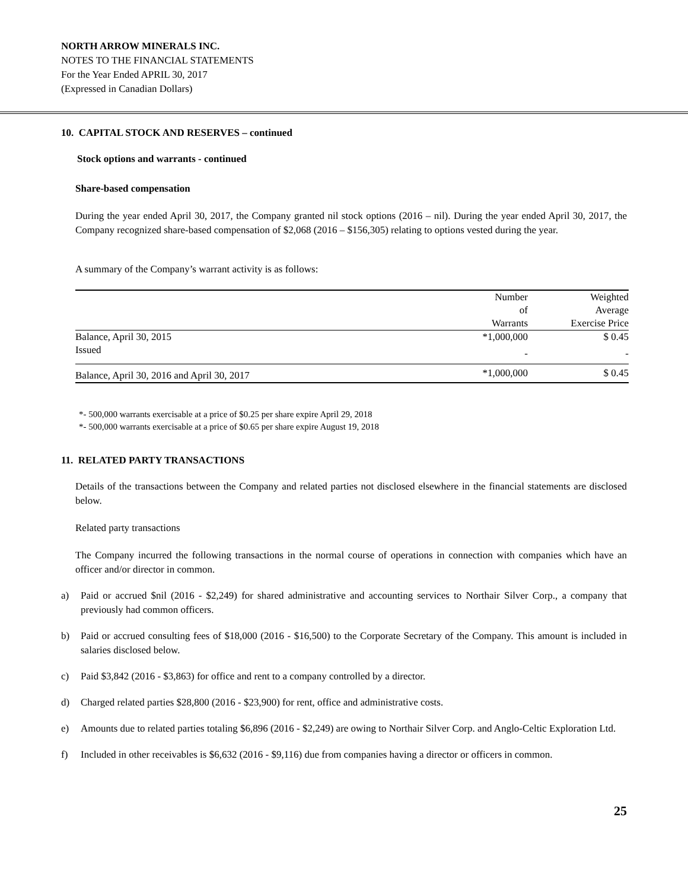NORTH ARROW MINERALS INC.
NOTES TO THE FINANCIAL STATEMENTS
For the Year Ended APRIL 30, 2017
(Expressed in Canadian Dollars)
10. CAPITAL STOCK AND RESERVES – continued
Stock options and warrants - continued
Share-based compensation
During the year ended April 30, 2017, the Company granted nil stock options (2016 – nil). During the year ended April 30, 2017, the Company recognized share-based compensation of $2,068 (2016 – $156,305) relating to options vested during the year.
A summary of the Company’s warrant activity is as follows:
| | Number of Warrants | Weighted Average Exercise Price |
| Balance, April 30, 2015 | *1,000,000 | $ 0.45 |
| Issued | - | - |
| Balance, April 30, 2016 and April 30, 2017 | *1,000,000 | $ 0.45 |
*- 500,000 warrants exercisable at a price of $0.25 per share expire April 29, 2018
*- 500,000 warrants exercisable at a price of $0.65 per share expire August 19, 2018
11. RELATED PARTY TRANSACTIONS
Details of the transactions between the Company and related parties not disclosed elsewhere in the financial statements are disclosed below.
Related party transactions
The Company incurred the following transactions in the normal course of operations in connection with companies which have an officer and/or director in common.
a) Paid or accrued $nil (2016 - $2,249) for shared administrative and accounting services to Northair Silver Corp., a company that previously had common officers.
b) Paid or accrued consulting fees of $18,000 (2016 - $16,500) to the Corporate Secretary of the Company. This amount is included in salaries disclosed below.
c) Paid $3,842 (2016 - $3,863) for office and rent to a company controlled by a director.
d) Charged related parties $28,800 (2016 - $23,900) for rent, office and administrative costs.
e) Amounts due to related parties totaling $6,896 (2016 - $2,249) are owing to Northair Silver Corp. and Anglo-Celtic Exploration Ltd.
f) Included in other receivables is $6,632 (2016 - $9,116) due from companies having a director or officers in common.
25